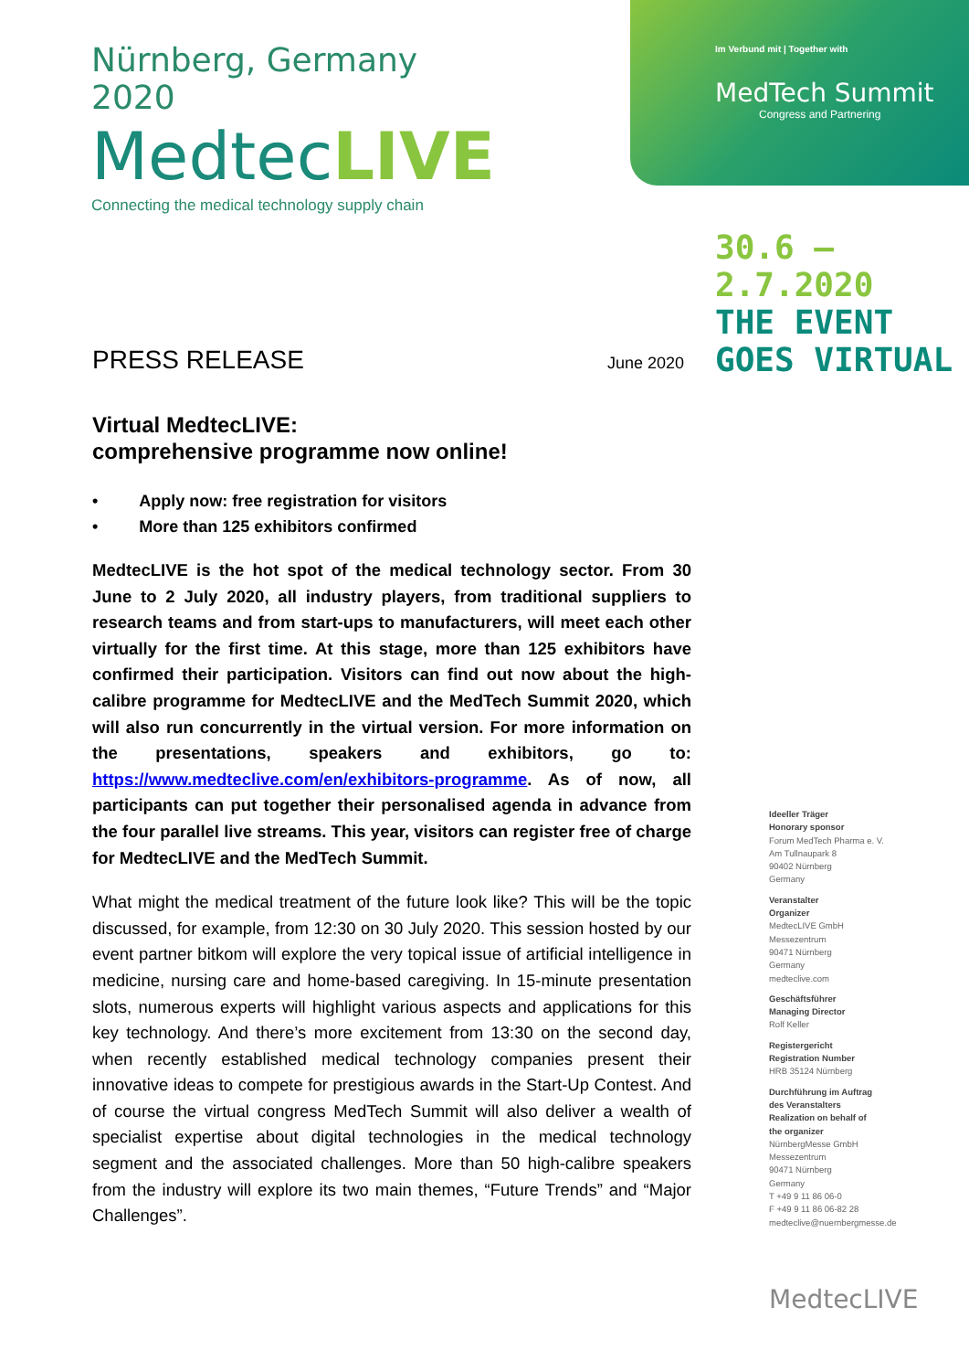Nürnberg, Germany 2020
MedtecLIVE
Connecting the medical technology supply chain
Im Verbund mit | Together with
MedTech Summit
Congress and Partnering
30.6 – 2.7.2020
THE EVENT
GOES VIRTUAL
PRESS RELEASE
June 2020
Virtual MedtecLIVE:
comprehensive programme now online!
• Apply now: free registration for visitors
• More than 125 exhibitors confirmed
MedtecLIVE is the hot spot of the medical technology sector. From 30 June to 2 July 2020, all industry players, from traditional suppliers to research teams and from start-ups to manufacturers, will meet each other virtually for the first time. At this stage, more than 125 exhibitors have confirmed their participation. Visitors can find out now about the high-calibre programme for MedtecLIVE and the MedTech Summit 2020, which will also run concurrently in the virtual version. For more information on the presentations, speakers and exhibitors, go to: https://www.medteclive.com/en/exhibitors-programme. As of now, all participants can put together their personalised agenda in advance from the four parallel live streams. This year, visitors can register free of charge for MedtecLIVE and the MedTech Summit.
What might the medical treatment of the future look like? This will be the topic discussed, for example, from 12:30 on 30 July 2020. This session hosted by our event partner bitkom will explore the very topical issue of artificial intelligence in medicine, nursing care and home-based caregiving. In 15-minute presentation slots, numerous experts will highlight various aspects and applications for this key technology. And there’s more excitement from 13:30 on the second day, when recently established medical technology companies present their innovative ideas to compete for prestigious awards in the Start-Up Contest. And of course the virtual congress MedTech Summit will also deliver a wealth of specialist expertise about digital technologies in the medical technology segment and the associated challenges. More than 50 high-calibre speakers from the industry will explore its two main themes, “Future Trends” and “Major Challenges”.
Ideeller Träger
Honorary sponsor
Forum MedTech Pharma e. V.
Am Tullnaupark 8
90402 Nürnberg
Germany
Veranstalter
Organizer
MedtecLIVE GmbH
Messezentrum
90471 Nürnberg
Germany
medteclive.com
Geschäftsführer
Managing Director
Rolf Keller
Registergericht
Registration Number
HRB 35124 Nürnberg
Durchführung im Auftrag
des Veranstalters
Realization on behalf of
the organizer
NürnbergMesse GmbH
Messezentrum
90471 Nürnberg
Germany
T +49 9 11 86 06-0
F +49 9 11 86 06-82 28
medteclive@nuernbergmesse.de
MedtecLIVE